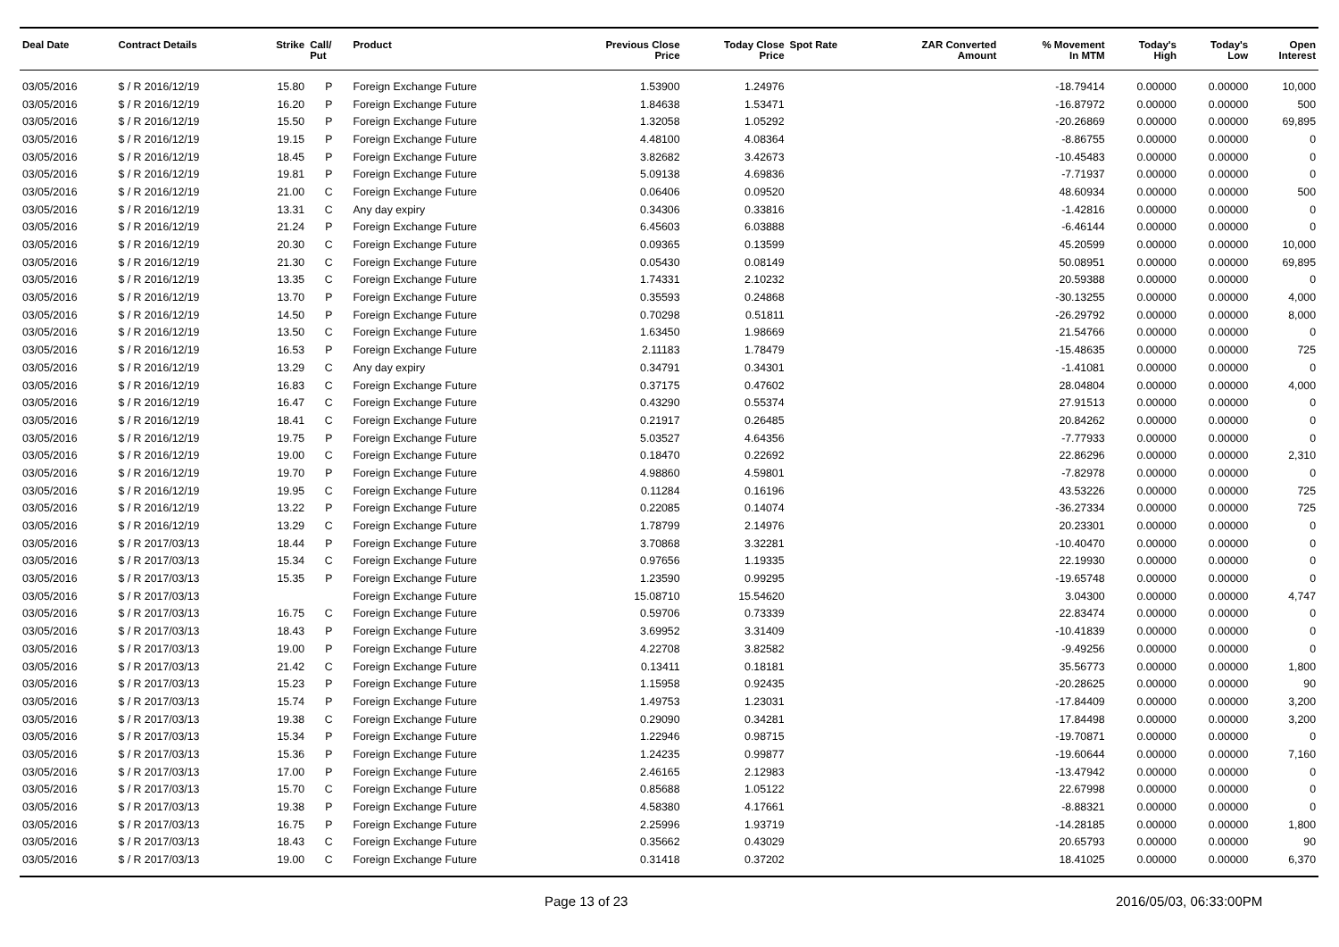| Deal Date | Contract Details | Strike | Call/ Put | Product | Previous Close Price | Today Close Price | Spot Rate | ZAR Converted Amount | % Movement In MTM | Today's High | Today's Low | Open Interest |
| --- | --- | --- | --- | --- | --- | --- | --- | --- | --- | --- | --- | --- |
| 03/05/2016 | $ / R 2016/12/19 | 15.80 | P | Foreign Exchange Future | 1.53900 | 1.24976 | | | -18.79414 | 0.00000 | 0.00000 | 10,000 |
| 03/05/2016 | $ / R 2016/12/19 | 16.20 | P | Foreign Exchange Future | 1.84638 | 1.53471 | | | -16.87972 | 0.00000 | 0.00000 | 500 |
| 03/05/2016 | $ / R 2016/12/19 | 15.50 | P | Foreign Exchange Future | 1.32058 | 1.05292 | | | -20.26869 | 0.00000 | 0.00000 | 69,895 |
| 03/05/2016 | $ / R 2016/12/19 | 19.15 | P | Foreign Exchange Future | 4.48100 | 4.08364 | | | -8.86755 | 0.00000 | 0.00000 | 0 |
| 03/05/2016 | $ / R 2016/12/19 | 18.45 | P | Foreign Exchange Future | 3.82682 | 3.42673 | | | -10.45483 | 0.00000 | 0.00000 | 0 |
| 03/05/2016 | $ / R 2016/12/19 | 19.81 | P | Foreign Exchange Future | 5.09138 | 4.69836 | | | -7.71937 | 0.00000 | 0.00000 | 0 |
| 03/05/2016 | $ / R 2016/12/19 | 21.00 | C | Foreign Exchange Future | 0.06406 | 0.09520 | | | 48.60934 | 0.00000 | 0.00000 | 500 |
| 03/05/2016 | $ / R 2016/12/19 | 13.31 | C | Any day expiry | 0.34306 | 0.33816 | | | -1.42816 | 0.00000 | 0.00000 | 0 |
| 03/05/2016 | $ / R 2016/12/19 | 21.24 | P | Foreign Exchange Future | 6.45603 | 6.03888 | | | -6.46144 | 0.00000 | 0.00000 | 0 |
| 03/05/2016 | $ / R 2016/12/19 | 20.30 | C | Foreign Exchange Future | 0.09365 | 0.13599 | | | 45.20599 | 0.00000 | 0.00000 | 10,000 |
| 03/05/2016 | $ / R 2016/12/19 | 21.30 | C | Foreign Exchange Future | 0.05430 | 0.08149 | | | 50.08951 | 0.00000 | 0.00000 | 69,895 |
| 03/05/2016 | $ / R 2016/12/19 | 13.35 | C | Foreign Exchange Future | 1.74331 | 2.10232 | | | 20.59388 | 0.00000 | 0.00000 | 0 |
| 03/05/2016 | $ / R 2016/12/19 | 13.70 | P | Foreign Exchange Future | 0.35593 | 0.24868 | | | -30.13255 | 0.00000 | 0.00000 | 4,000 |
| 03/05/2016 | $ / R 2016/12/19 | 14.50 | P | Foreign Exchange Future | 0.70298 | 0.51811 | | | -26.29792 | 0.00000 | 0.00000 | 8,000 |
| 03/05/2016 | $ / R 2016/12/19 | 13.50 | C | Foreign Exchange Future | 1.63450 | 1.98669 | | | 21.54766 | 0.00000 | 0.00000 | 0 |
| 03/05/2016 | $ / R 2016/12/19 | 16.53 | P | Foreign Exchange Future | 2.11183 | 1.78479 | | | -15.48635 | 0.00000 | 0.00000 | 725 |
| 03/05/2016 | $ / R 2016/12/19 | 13.29 | C | Any day expiry | 0.34791 | 0.34301 | | | -1.41081 | 0.00000 | 0.00000 | 0 |
| 03/05/2016 | $ / R 2016/12/19 | 16.83 | C | Foreign Exchange Future | 0.37175 | 0.47602 | | | 28.04804 | 0.00000 | 0.00000 | 4,000 |
| 03/05/2016 | $ / R 2016/12/19 | 16.47 | C | Foreign Exchange Future | 0.43290 | 0.55374 | | | 27.91513 | 0.00000 | 0.00000 | 0 |
| 03/05/2016 | $ / R 2016/12/19 | 18.41 | C | Foreign Exchange Future | 0.21917 | 0.26485 | | | 20.84262 | 0.00000 | 0.00000 | 0 |
| 03/05/2016 | $ / R 2016/12/19 | 19.75 | P | Foreign Exchange Future | 5.03527 | 4.64356 | | | -7.77933 | 0.00000 | 0.00000 | 0 |
| 03/05/2016 | $ / R 2016/12/19 | 19.00 | C | Foreign Exchange Future | 0.18470 | 0.22692 | | | 22.86296 | 0.00000 | 0.00000 | 2,310 |
| 03/05/2016 | $ / R 2016/12/19 | 19.70 | P | Foreign Exchange Future | 4.98860 | 4.59801 | | | -7.82978 | 0.00000 | 0.00000 | 0 |
| 03/05/2016 | $ / R 2016/12/19 | 19.95 | C | Foreign Exchange Future | 0.11284 | 0.16196 | | | 43.53226 | 0.00000 | 0.00000 | 725 |
| 03/05/2016 | $ / R 2016/12/19 | 13.22 | P | Foreign Exchange Future | 0.22085 | 0.14074 | | | -36.27334 | 0.00000 | 0.00000 | 725 |
| 03/05/2016 | $ / R 2016/12/19 | 13.29 | C | Foreign Exchange Future | 1.78799 | 2.14976 | | | 20.23301 | 0.00000 | 0.00000 | 0 |
| 03/05/2016 | $ / R 2017/03/13 | 18.44 | P | Foreign Exchange Future | 3.70868 | 3.32281 | | | -10.40470 | 0.00000 | 0.00000 | 0 |
| 03/05/2016 | $ / R 2017/03/13 | 15.34 | C | Foreign Exchange Future | 0.97656 | 1.19335 | | | 22.19930 | 0.00000 | 0.00000 | 0 |
| 03/05/2016 | $ / R 2017/03/13 | 15.35 | P | Foreign Exchange Future | 1.23590 | 0.99295 | | | -19.65748 | 0.00000 | 0.00000 | 0 |
| 03/05/2016 | $ / R 2017/03/13 | | | Foreign Exchange Future | 15.08710 | 15.54620 | | | 3.04300 | 0.00000 | 0.00000 | 4,747 |
| 03/05/2016 | $ / R 2017/03/13 | 16.75 | C | Foreign Exchange Future | 0.59706 | 0.73339 | | | 22.83474 | 0.00000 | 0.00000 | 0 |
| 03/05/2016 | $ / R 2017/03/13 | 18.43 | P | Foreign Exchange Future | 3.69952 | 3.31409 | | | -10.41839 | 0.00000 | 0.00000 | 0 |
| 03/05/2016 | $ / R 2017/03/13 | 19.00 | P | Foreign Exchange Future | 4.22708 | 3.82582 | | | -9.49256 | 0.00000 | 0.00000 | 0 |
| 03/05/2016 | $ / R 2017/03/13 | 21.42 | C | Foreign Exchange Future | 0.13411 | 0.18181 | | | 35.56773 | 0.00000 | 0.00000 | 1,800 |
| 03/05/2016 | $ / R 2017/03/13 | 15.23 | P | Foreign Exchange Future | 1.15958 | 0.92435 | | | -20.28625 | 0.00000 | 0.00000 | 90 |
| 03/05/2016 | $ / R 2017/03/13 | 15.74 | P | Foreign Exchange Future | 1.49753 | 1.23031 | | | -17.84409 | 0.00000 | 0.00000 | 3,200 |
| 03/05/2016 | $ / R 2017/03/13 | 19.38 | C | Foreign Exchange Future | 0.29090 | 0.34281 | | | 17.84498 | 0.00000 | 0.00000 | 3,200 |
| 03/05/2016 | $ / R 2017/03/13 | 15.34 | P | Foreign Exchange Future | 1.22946 | 0.98715 | | | -19.70871 | 0.00000 | 0.00000 | 0 |
| 03/05/2016 | $ / R 2017/03/13 | 15.36 | P | Foreign Exchange Future | 1.24235 | 0.99877 | | | -19.60644 | 0.00000 | 0.00000 | 7,160 |
| 03/05/2016 | $ / R 2017/03/13 | 17.00 | P | Foreign Exchange Future | 2.46165 | 2.12983 | | | -13.47942 | 0.00000 | 0.00000 | 0 |
| 03/05/2016 | $ / R 2017/03/13 | 15.70 | C | Foreign Exchange Future | 0.85688 | 1.05122 | | | 22.67998 | 0.00000 | 0.00000 | 0 |
| 03/05/2016 | $ / R 2017/03/13 | 19.38 | P | Foreign Exchange Future | 4.58380 | 4.17661 | | | -8.88321 | 0.00000 | 0.00000 | 0 |
| 03/05/2016 | $ / R 2017/03/13 | 16.75 | P | Foreign Exchange Future | 2.25996 | 1.93719 | | | -14.28185 | 0.00000 | 0.00000 | 1,800 |
| 03/05/2016 | $ / R 2017/03/13 | 18.43 | C | Foreign Exchange Future | 0.35662 | 0.43029 | | | 20.65793 | 0.00000 | 0.00000 | 90 |
| 03/05/2016 | $ / R 2017/03/13 | 19.00 | C | Foreign Exchange Future | 0.31418 | 0.37202 | | | 18.41025 | 0.00000 | 0.00000 | 6,370 |
Page 13 of 23 2016/05/03, 06:33:00PM